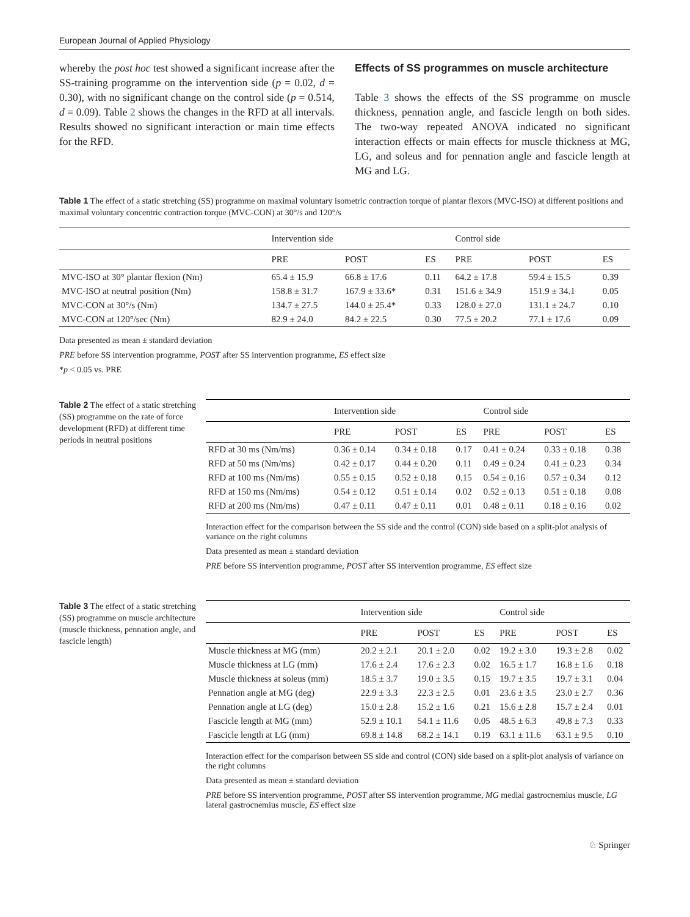European Journal of Applied Physiology
whereby the post hoc test showed a significant increase after the SS-training programme on the intervention side (p = 0.02, d = 0.30), with no significant change on the control side (p = 0.514, d = 0.09). Table 2 shows the changes in the RFD at all intervals. Results showed no significant interaction or main time effects for the RFD.
Effects of SS programmes on muscle architecture
Table 3 shows the effects of the SS programme on muscle thickness, pennation angle, and fascicle length on both sides. The two-way repeated ANOVA indicated no significant interaction effects or main effects for muscle thickness at MG, LG, and soleus and for pennation angle and fascicle length at MG and LG.
Table 1 The effect of a static stretching (SS) programme on maximal voluntary isometric contraction torque of plantar flexors (MVC-ISO) at different positions and maximal voluntary concentric contraction torque (MVC-CON) at 30°/s and 120°/s
| | Intervention side | | | Control side | | |
| --- | --- | --- | --- | --- | --- | --- |
| | PRE | POST | ES | PRE | POST | ES |
| MVC-ISO at 30° plantar flexion (Nm) | 65.4 ± 15.9 | 66.8 ± 17.6 | 0.11 | 64.2 ± 17.8 | 59.4 ± 15.5 | 0.39 |
| MVC-ISO at neutral position (Nm) | 158.8 ± 31.7 | 167.9 ± 33.6* | 0.31 | 151.6 ± 34.9 | 151.9 ± 34.1 | 0.05 |
| MVC-CON at 30°/s (Nm) | 134.7 ± 27.5 | 144.0 ± 25.4* | 0.33 | 128.0 ± 27.0 | 131.1 ± 24.7 | 0.10 |
| MVC-CON at 120°/sec (Nm) | 82.9 ± 24.0 | 84.2 ± 22.5 | 0.30 | 77.5 ± 20.2 | 77.1 ± 17.6 | 0.09 |
Data presented as mean ± standard deviation
PRE before SS intervention programme, POST after SS intervention programme, ES effect size
*p < 0.05 vs. PRE
Table 2 The effect of a static stretching (SS) programme on the rate of force development (RFD) at different time periods in neutral positions
| | Intervention side | | | Control side | | |
| --- | --- | --- | --- | --- | --- | --- |
| | PRE | POST | ES | PRE | POST | ES |
| RFD at 30 ms (Nm/ms) | 0.36 ± 0.14 | 0.34 ± 0.18 | 0.17 | 0.41 ± 0.24 | 0.33 ± 0.18 | 0.38 |
| RFD at 50 ms (Nm/ms) | 0.42 ± 0.17 | 0.44 ± 0.20 | 0.11 | 0.49 ± 0.24 | 0.41 ± 0.23 | 0.34 |
| RFD at 100 ms (Nm/ms) | 0.55 ± 0.15 | 0.52 ± 0.18 | 0.15 | 0.54 ± 0.16 | 0.57 ± 0.34 | 0.12 |
| RFD at 150 ms (Nm/ms) | 0.54 ± 0.12 | 0.51 ± 0.14 | 0.02 | 0.52 ± 0.13 | 0.51 ± 0.18 | 0.08 |
| RFD at 200 ms (Nm/ms) | 0.47 ± 0.11 | 0.47 ± 0.11 | 0.01 | 0.48 ± 0.11 | 0.18 ± 0.16 | 0.02 |
Interaction effect for the comparison between the SS side and the control (CON) side based on a split-plot analysis of variance on the right columns
Data presented as mean ± standard deviation
PRE before SS intervention programme, POST after SS intervention programme, ES effect size
Table 3 The effect of a static stretching (SS) programme on muscle architecture (muscle thickness, pennation angle, and fascicle length)
| | Intervention side | | | Control side | | |
| --- | --- | --- | --- | --- | --- | --- |
| | PRE | POST | ES | PRE | POST | ES |
| Muscle thickness at MG (mm) | 20.2 ± 2.1 | 20.1 ± 2.0 | 0.02 | 19.2 ± 3.0 | 19.3 ± 2.8 | 0.02 |
| Muscle thickness at LG (mm) | 17.6 ± 2.4 | 17.6 ± 2.3 | 0.02 | 16.5 ± 1.7 | 16.8 ± 1.6 | 0.18 |
| Muscle thickness at soleus (mm) | 18.5 ± 3.7 | 19.0 ± 3.5 | 0.15 | 19.7 ± 3.5 | 19.7 ± 3.1 | 0.04 |
| Pennation angle at MG (deg) | 22.9 ± 3.3 | 22.3 ± 2.5 | 0.01 | 23.6 ± 3.5 | 23.0 ± 2.7 | 0.36 |
| Pennation angle at LG (deg) | 15.0 ± 2.8 | 15.2 ± 1.6 | 0.21 | 15.6 ± 2.8 | 15.7 ± 2.4 | 0.01 |
| Fascicle length at MG (mm) | 52.9 ± 10.1 | 54.1 ± 11.6 | 0.05 | 48.5 ± 6.3 | 49.8 ± 7.3 | 0.33 |
| Fascicle length at LG (mm) | 69.8 ± 14.8 | 68.2 ± 14.1 | 0.19 | 63.1 ± 11.6 | 63.1 ± 9.5 | 0.10 |
Interaction effect for the comparison between SS side and control (CON) side based on a split-plot analysis of variance on the right columns
Data presented as mean ± standard deviation
PRE before SS intervention programme, POST after SS intervention programme, MG medial gastrocnemius muscle, LG lateral gastrocnemius muscle, ES effect size
♘ Springer